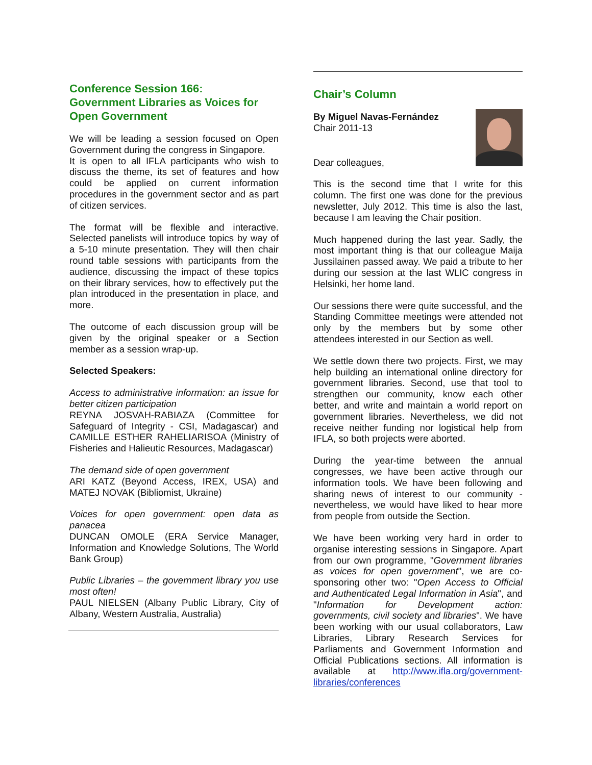Conference Session 166:
Government Libraries as Voices for Open Government
We will be leading a session focused on Open Government during the congress in Singapore.
It is open to all IFLA participants who wish to discuss the theme, its set of features and how could be applied on current information procedures in the government sector and as part of citizen services.
The format will be flexible and interactive. Selected panelists will introduce topics by way of a 5-10 minute presentation. They will then chair round table sessions with participants from the audience, discussing the impact of these topics on their library services, how to effectively put the plan introduced in the presentation in place, and more.
The outcome of each discussion group will be given by the original speaker or a Section member as a session wrap-up.
Selected Speakers:
Access to administrative information: an issue for better citizen participation
REYNA JOSVAH-RABIAZA (Committee for Safeguard of Integrity - CSI, Madagascar) and CAMILLE ESTHER RAHELIARISOA (Ministry of Fisheries and Halieutic Resources, Madagascar)
The demand side of open government
ARI KATZ (Beyond Access, IREX, USA) and MATEJ NOVAK (Bibliomist, Ukraine)
Voices for open government: open data as panacea
DUNCAN OMOLE (ERA Service Manager, Information and Knowledge Solutions, The World Bank Group)
Public Libraries – the government library you use most often!
PAUL NIELSEN (Albany Public Library, City of Albany, Western Australia, Australia)
Chair’s Column
By Miguel Navas-Fernández
Chair 2011-13
Dear colleagues,
This is the second time that I write for this column. The first one was done for the previous newsletter, July 2012. This time is also the last, because I am leaving the Chair position.
Much happened during the last year. Sadly, the most important thing is that our colleague Maija Jussilainen passed away. We paid a tribute to her during our session at the last WLIC congress in Helsinki, her home land.
Our sessions there were quite successful, and the Standing Committee meetings were attended not only by the members but by some other attendees interested in our Section as well.
We settle down there two projects. First, we may help building an international online directory for government libraries. Second, use that tool to strengthen our community, know each other better, and write and maintain a world report on government libraries. Nevertheless, we did not receive neither funding nor logistical help from IFLA, so both projects were aborted.
During the year-time between the annual congresses, we have been active through our information tools. We have been following and sharing news of interest to our community - nevertheless, we would have liked to hear more from people from outside the Section.
We have been working very hard in order to organise interesting sessions in Singapore. Apart from our own programme, "Government libraries as voices for open government", we are co-sponsoring other two: "Open Access to Official and Authenticated Legal Information in Asia", and "Information for Development action: governments, civil society and libraries". We have been working with our usual collaborators, Law Libraries, Library Research Services for Parliaments and Government Information and Official Publications sections. All information is available at http://www.ifla.org/government-libraries/conferences